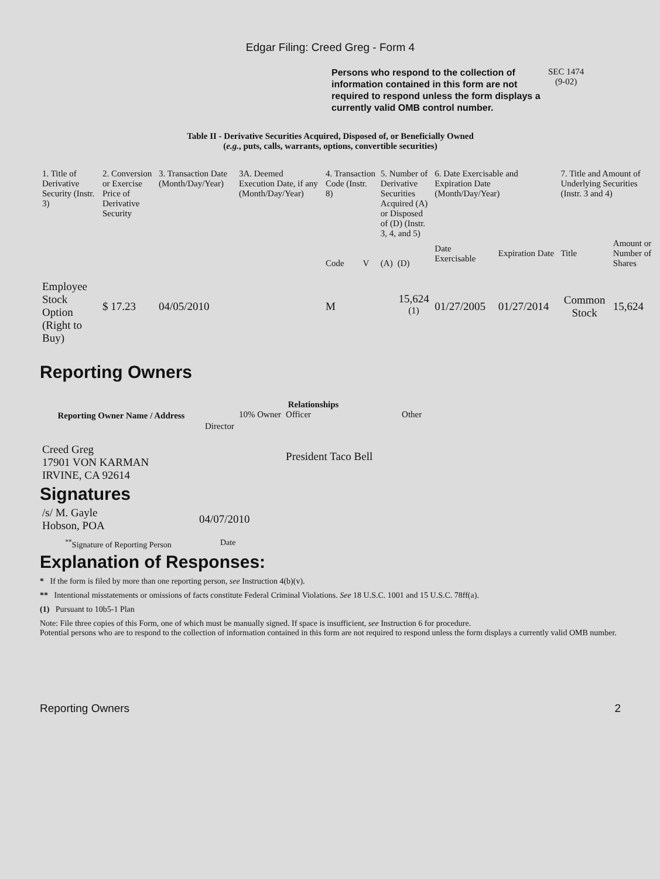Edgar Filing: Creed Greg - Form 4
Persons who respond to the collection of information contained in this form are not required to respond unless the form displays a currently valid OMB control number.
SEC 1474
(9-02)
Table II - Derivative Securities Acquired, Disposed of, or Beneficially Owned
(e.g., puts, calls, warrants, options, convertible securities)
| 1. Title of Derivative Security (Instr. 3) | 2. Conversion or Exercise Price of Derivative Security | 3. Transaction Date (Month/Day/Year) | 3A. Deemed Execution Date, if any (Month/Day/Year) | 4. Transaction Code (Instr. 8) | | 5. Number of Derivative Securities Acquired (A) or Disposed of (D) (Instr. 3, 4, and 5) | | 6. Date Exercisable and Expiration Date (Month/Day/Year) | | 7. Title and Amount of Underlying Securities (Instr. 3 and 4) | |
| | | | | Code | V | (A) | (D) | Date Exercisable | Expiration Date | Title | Amount or Number of Shares |
| Employee Stock Option (Right to Buy) | $ 17.23 | 04/05/2010 | | M | | | 15,624 <sup>(1)</sup> | 01/27/2005 | 01/27/2014 | Common Stock | 15,624 |
Reporting Owners
| Reporting Owner Name / Address | Relationships | | | |
| --- | --- | --- | --- | --- |
| | Director | 10% Owner | Officer | Other |
| Creed Greg 17901 VON KARMAN IRVINE, CA 92614 | | | President Taco Bell | |
Signatures
| /s/ M. Gayle Hobson, POA | 04/07/2010 |
| <sup>**</sup> Signature of Reporting Person | Date |
Explanation of Responses:
* If the form is filed by more than one reporting person, see Instruction 4(b)(v).
** Intentional misstatements or omissions of facts constitute Federal Criminal Violations. See 18 U.S.C. 1001 and 15 U.S.C. 78ff(a).
(1) Pursuant to 10b5-1 Plan
Note: File three copies of this Form, one of which must be manually signed. If space is insufficient, see Instruction 6 for procedure.
Potential persons who are to respond to the collection of information contained in this form are not required to respond unless the form displays a currently valid OMB number.
Reporting Owners 2